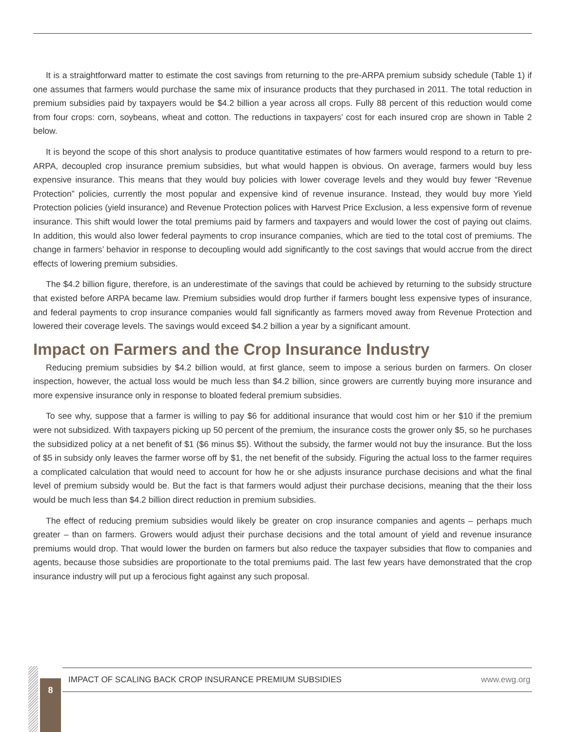It is a straightforward matter to estimate the cost savings from returning to the pre-ARPA premium subsidy schedule (Table 1) if one assumes that farmers would purchase the same mix of insurance products that they purchased in 2011. The total reduction in premium subsidies paid by taxpayers would be $4.2 billion a year across all crops. Fully 88 percent of this reduction would come from four crops: corn, soybeans, wheat and cotton. The reductions in taxpayers’ cost for each insured crop are shown in Table 2 below.
It is beyond the scope of this short analysis to produce quantitative estimates of how farmers would respond to a return to pre-ARPA, decoupled crop insurance premium subsidies, but what would happen is obvious. On average, farmers would buy less expensive insurance. This means that they would buy policies with lower coverage levels and they would buy fewer “Revenue Protection” policies, currently the most popular and expensive kind of revenue insurance. Instead, they would buy more Yield Protection policies (yield insurance) and Revenue Protection polices with Harvest Price Exclusion, a less expensive form of revenue insurance. This shift would lower the total premiums paid by farmers and taxpayers and would lower the cost of paying out claims. In addition, this would also lower federal payments to crop insurance companies, which are tied to the total cost of premiums. The change in farmers’ behavior in response to decoupling would add significantly to the cost savings that would accrue from the direct effects of lowering premium subsidies.
The $4.2 billion figure, therefore, is an underestimate of the savings that could be achieved by returning to the subsidy structure that existed before ARPA became law. Premium subsidies would drop further if farmers bought less expensive types of insurance, and federal payments to crop insurance companies would fall significantly as farmers moved away from Revenue Protection and lowered their coverage levels. The savings would exceed $4.2 billion a year by a significant amount.
Impact on Farmers and the Crop Insurance Industry
Reducing premium subsidies by $4.2 billion would, at first glance, seem to impose a serious burden on farmers. On closer inspection, however, the actual loss would be much less than $4.2 billion, since growers are currently buying more insurance and more expensive insurance only in response to bloated federal premium subsidies.
To see why, suppose that a farmer is willing to pay $6 for additional insurance that would cost him or her $10 if the premium were not subsidized. With taxpayers picking up 50 percent of the premium, the insurance costs the grower only $5, so he purchases the subsidized policy at a net benefit of $1 ($6 minus $5). Without the subsidy, the farmer would not buy the insurance. But the loss of $5 in subsidy only leaves the farmer worse off by $1, the net benefit of the subsidy. Figuring the actual loss to the farmer requires a complicated calculation that would need to account for how he or she adjusts insurance purchase decisions and what the final level of premium subsidy would be. But the fact is that farmers would adjust their purchase decisions, meaning that the their loss would be much less than $4.2 billion direct reduction in premium subsidies.
The effect of reducing premium subsidies would likely be greater on crop insurance companies and agents – perhaps much greater – than on farmers. Growers would adjust their purchase decisions and the total amount of yield and revenue insurance premiums would drop. That would lower the burden on farmers but also reduce the taxpayer subsidies that flow to companies and agents, because those subsidies are proportionate to the total premiums paid. The last few years have demonstrated that the crop insurance industry will put up a ferocious fight against any such proposal.
IMPACT OF SCALING BACK CROP INSURANCE PREMIUM SUBSIDIES www.ewg.org
8